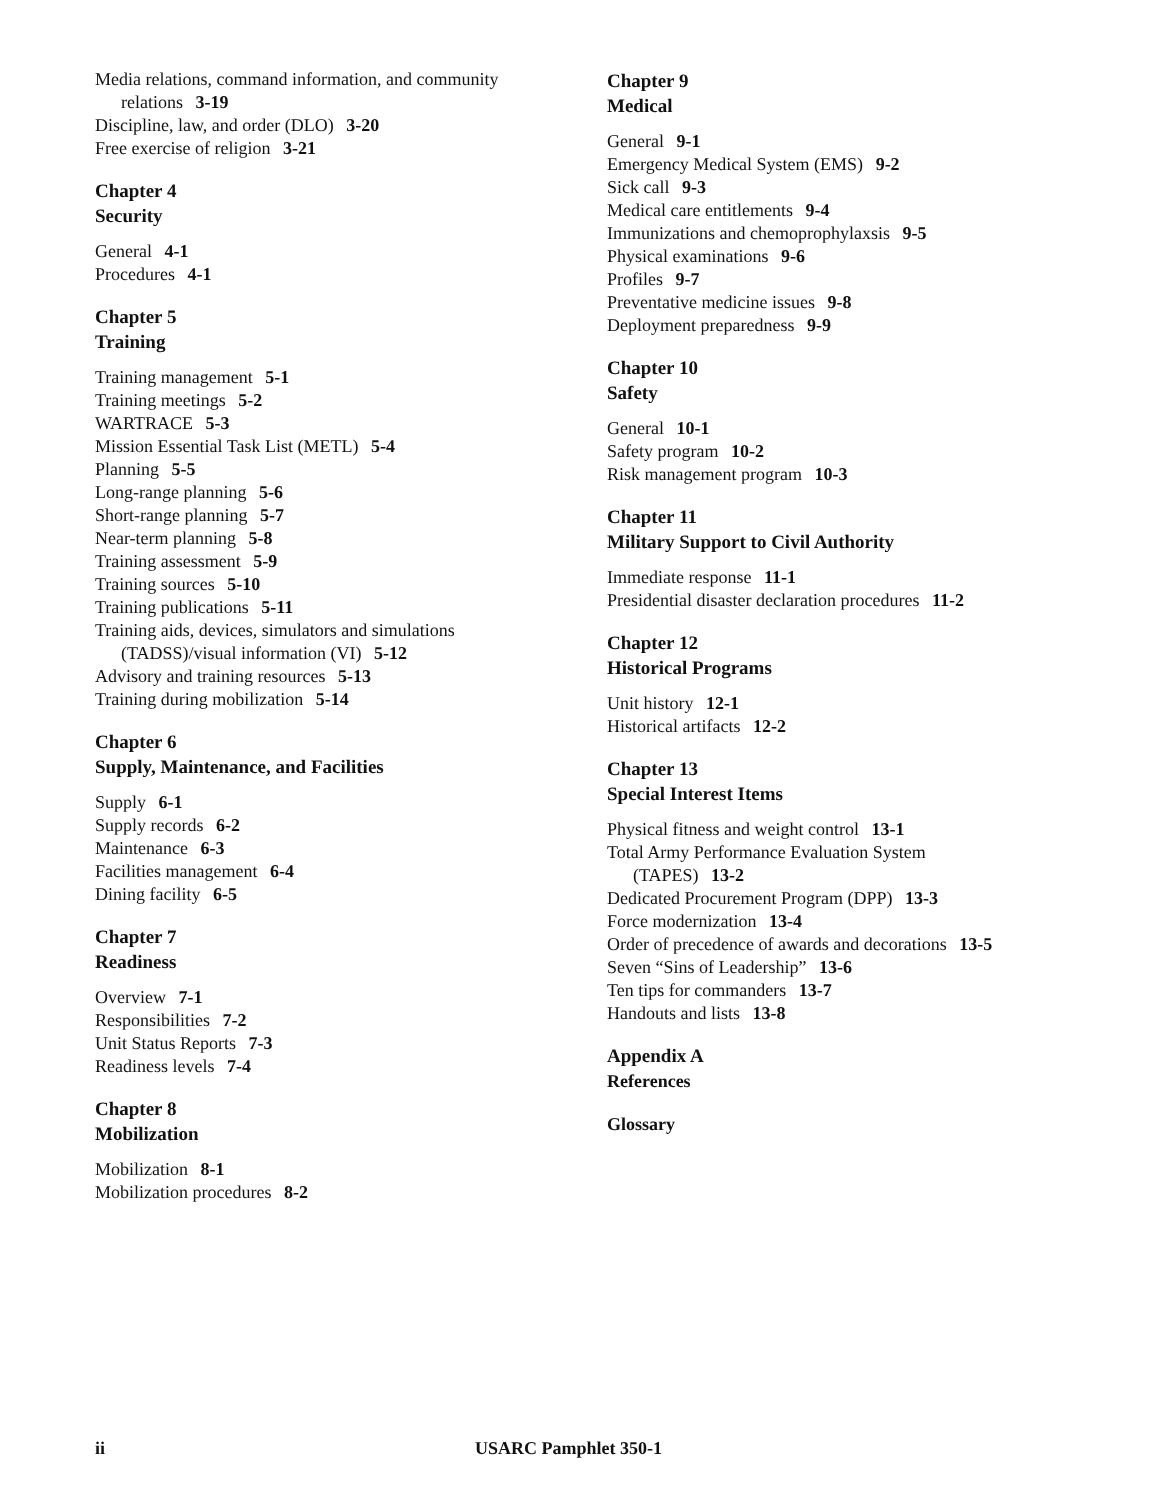Media relations, command information, and community
relations 3-19
Discipline, law, and order (DLO) 3-20
Free exercise of religion 3-21
Chapter 4
Security
General 4-1
Procedures 4-1
Chapter 5
Training
Training management 5-1
Training meetings 5-2
WARTRACE 5-3
Mission Essential Task List (METL) 5-4
Planning 5-5
Long-range planning 5-6
Short-range planning 5-7
Near-term planning 5-8
Training assessment 5-9
Training sources 5-10
Training publications 5-11
Training aids, devices, simulators and simulations
(TADSS)/visual information (VI) 5-12
Advisory and training resources 5-13
Training during mobilization 5-14
Chapter 6
Supply, Maintenance, and Facilities
Supply 6-1
Supply records 6-2
Maintenance 6-3
Facilities management 6-4
Dining facility 6-5
Chapter 7
Readiness
Overview 7-1
Responsibilities 7-2
Unit Status Reports 7-3
Readiness levels 7-4
Chapter 8
Mobilization
Mobilization 8-1
Mobilization procedures 8-2
Chapter 9
Medical
General 9-1
Emergency Medical System (EMS) 9-2
Sick call 9-3
Medical care entitlements 9-4
Immunizations and chemoprophylaxsis 9-5
Physical examinations 9-6
Profiles 9-7
Preventative medicine issues 9-8
Deployment preparedness 9-9
Chapter 10
Safety
General 10-1
Safety program 10-2
Risk management program 10-3
Chapter 11
Military Support to Civil Authority
Immediate response 11-1
Presidential disaster declaration procedures 11-2
Chapter 12
Historical Programs
Unit history 12-1
Historical artifacts 12-2
Chapter 13
Special Interest Items
Physical fitness and weight control 13-1
Total Army Performance Evaluation System
(TAPES) 13-2
Dedicated Procurement Program (DPP) 13-3
Force modernization 13-4
Order of precedence of awards and decorations 13-5
Seven “Sins of Leadership” 13-6
Ten tips for commanders 13-7
Handouts and lists 13-8
Appendix A
References
Glossary
ii USARC Pamphlet 350-1